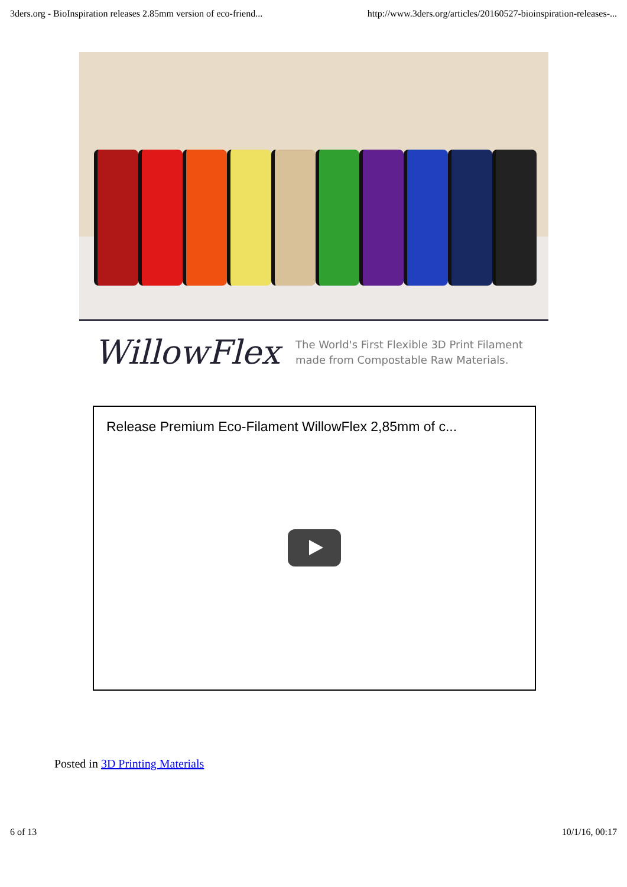3ders.org - BioInspiration releases 2.85mm version of eco-friend... http://www.3ders.org/articles/20160527-bioinspiration-releases-...
WillowFlex
The World's First Flexible 3D Print Filament
made from Compostable Raw Materials.
Release Premium Eco-Filament WillowFlex 2,85mm of c...
Posted in 3D Printing Materials
6 of 13 10/1/16, 00:17